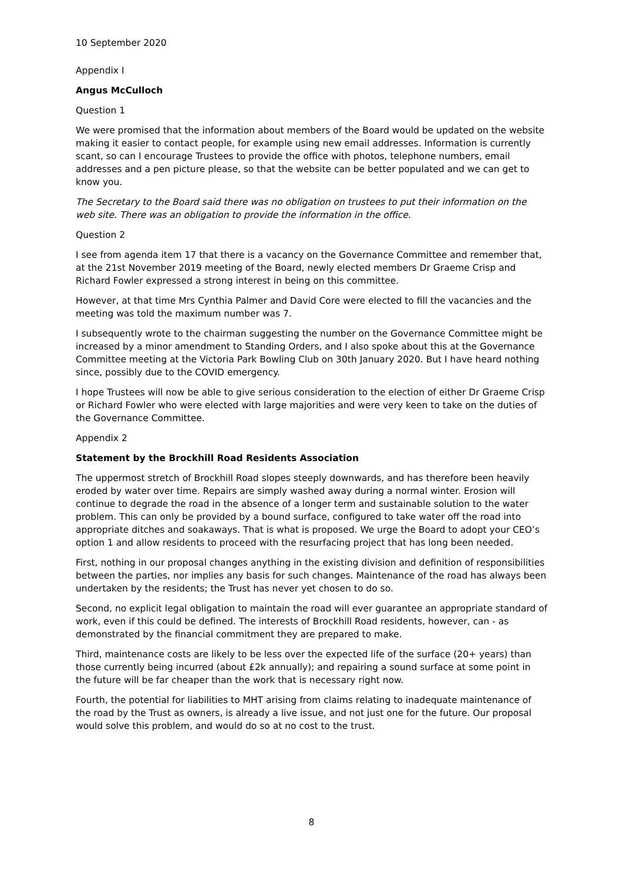10 September 2020
Appendix I
Angus McCulloch
Question 1
We were promised that the information about members of the Board would be updated on the website making it easier to contact people, for example using new email addresses. Information is currently scant, so can I encourage Trustees to provide the office with photos, telephone numbers, email addresses and a pen picture please, so that the website can be better populated and we can get to know you.
The Secretary to the Board said there was no obligation on trustees to put their information on the web site. There was an obligation to provide the information in the office.
Question 2
I see from agenda item 17 that there is a vacancy on the Governance Committee and remember that, at the 21st November 2019 meeting of the Board, newly elected members Dr Graeme Crisp and Richard Fowler expressed a strong interest in being on this committee.
However, at that time Mrs Cynthia Palmer and David Core were elected to fill the vacancies and the meeting was told the maximum number was 7.
I subsequently wrote to the chairman suggesting the number on the Governance Committee might be increased by a minor amendment to Standing Orders, and I also spoke about this at the Governance Committee meeting at the Victoria Park Bowling Club on 30th January 2020. But I have heard nothing since, possibly due to the COVID emergency.
I hope Trustees will now be able to give serious consideration to the election of either Dr Graeme Crisp or Richard Fowler who were elected with large majorities and were very keen to take on the duties of the Governance Committee.
Appendix 2
Statement by the Brockhill Road Residents Association
The uppermost stretch of Brockhill Road slopes steeply downwards, and has therefore been heavily eroded by water over time. Repairs are simply washed away during a normal winter. Erosion will continue to degrade the road in the absence of a longer term and sustainable solution to the water problem. This can only be provided by a bound surface, configured to take water off the road into appropriate ditches and soakaways. That is what is proposed. We urge the Board to adopt your CEO’s option 1 and allow residents to proceed with the resurfacing project that has long been needed.
First, nothing in our proposal changes anything in the existing division and definition of responsibilities between the parties, nor implies any basis for such changes. Maintenance of the road has always been undertaken by the residents; the Trust has never yet chosen to do so.
Second, no explicit legal obligation to maintain the road will ever guarantee an appropriate standard of work, even if this could be defined. The interests of Brockhill Road residents, however, can - as demonstrated by the financial commitment they are prepared to make.
Third, maintenance costs are likely to be less over the expected life of the surface (20+ years) than those currently being incurred (about £2k annually); and repairing a sound surface at some point in the future will be far cheaper than the work that is necessary right now.
Fourth, the potential for liabilities to MHT arising from claims relating to inadequate maintenance of the road by the Trust as owners, is already a live issue, and not just one for the future. Our proposal would solve this problem, and would do so at no cost to the trust.
8